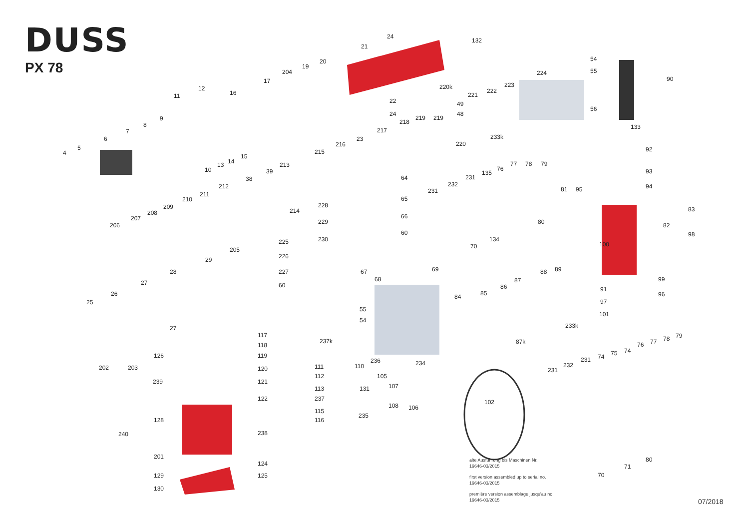DUSS
PX 78
24
132
21
90
54
55
224
56
133
92
93
94
83
82
98
99
96
101
20
19
204
17
16
12
11
9
8
7
6
5
4
10
13
14
15
22
24
23
217
218
219
219
220k
49
48
221
222
223
220
233k
216
215
213
39
38
212
211
210
209
208
207
206
214
64
65
66
60
228
229
230
225
226
227
60
67
68
69
205
29
28
27
26
25
27
231
232
231
135
76
77
78
79
81
95
80
134
70
100
88
89
87
86
85
84
91
97
87k
233k
55
54
117
118
119
120
121
122
237k
111
112
113
237
115
116
238
124
125
236
110
234
105
107
131
108
106
235
102
126
202
203
239
128
240
201
129
130
231
232
231
74
75
74
76
77
78
79
71
80
70
alte Ausführung bis Maschinen Nr.
19646-03/2015
first version assembled up to serial no.
19646-03/2015
première version assemblage jusqu'au no.
19646-03/2015
07/2018